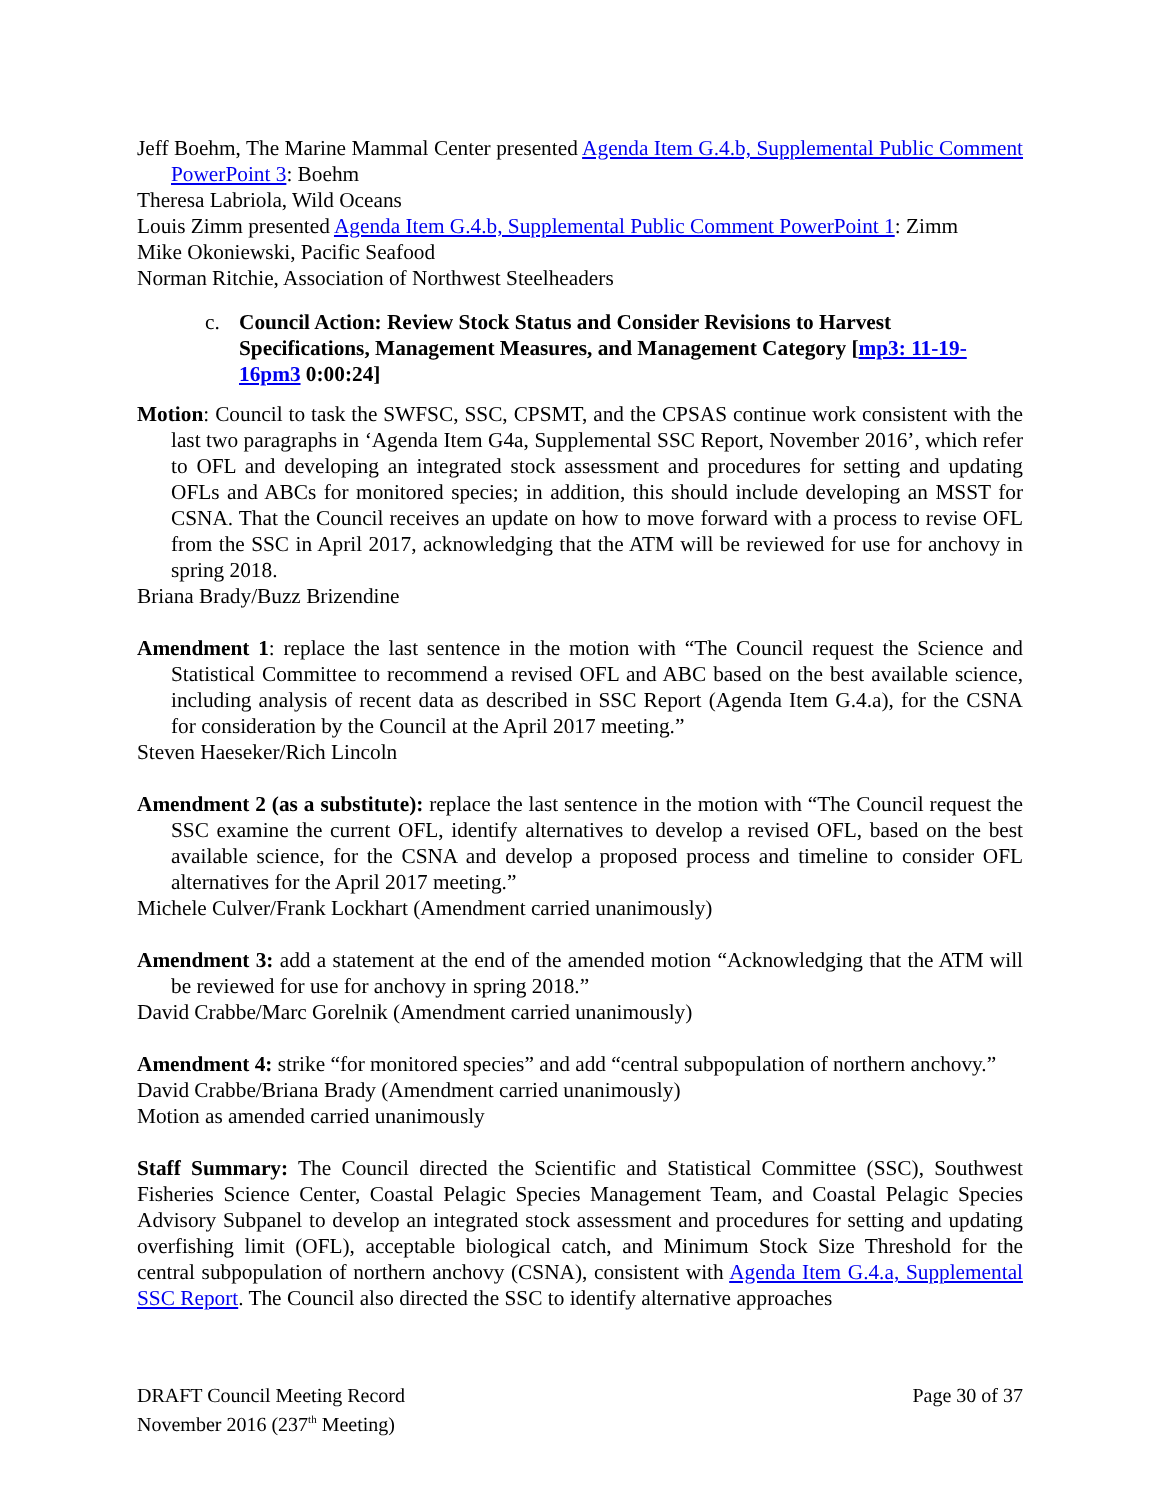Jeff Boehm, The Marine Mammal Center presented Agenda Item G.4.b, Supplemental Public Comment PowerPoint 3: Boehm
Theresa Labriola, Wild Oceans
Louis Zimm presented Agenda Item G.4.b, Supplemental Public Comment PowerPoint 1: Zimm
Mike Okoniewski, Pacific Seafood
Norman Ritchie, Association of Northwest Steelheaders
c. Council Action: Review Stock Status and Consider Revisions to Harvest Specifications, Management Measures, and Management Category [mp3: 11-19-16pm3 0:00:24]
Motion: Council to task the SWFSC, SSC, CPSMT, and the CPSAS continue work consistent with the last two paragraphs in ‘Agenda Item G4a, Supplemental SSC Report, November 2016’, which refer to OFL and developing an integrated stock assessment and procedures for setting and updating OFLs and ABCs for monitored species; in addition, this should include developing an MSST for CSNA. That the Council receives an update on how to move forward with a process to revise OFL from the SSC in April 2017, acknowledging that the ATM will be reviewed for use for anchovy in spring 2018.
Briana Brady/Buzz Brizendine
Amendment 1: replace the last sentence in the motion with “The Council request the Science and Statistical Committee to recommend a revised OFL and ABC based on the best available science, including analysis of recent data as described in SSC Report (Agenda Item G.4.a), for the CSNA for consideration by the Council at the April 2017 meeting.”
Steven Haeseker/Rich Lincoln
Amendment 2 (as a substitute): replace the last sentence in the motion with “The Council request the SSC examine the current OFL, identify alternatives to develop a revised OFL, based on the best available science, for the CSNA and develop a proposed process and timeline to consider OFL alternatives for the April 2017 meeting.”
Michele Culver/Frank Lockhart (Amendment carried unanimously)
Amendment 3: add a statement at the end of the amended motion “Acknowledging that the ATM will be reviewed for use for anchovy in spring 2018.”
David Crabbe/Marc Gorelnik (Amendment carried unanimously)
Amendment 4: strike “for monitored species” and add “central subpopulation of northern anchovy.”
David Crabbe/Briana Brady (Amendment carried unanimously)
Motion as amended carried unanimously
Staff Summary: The Council directed the Scientific and Statistical Committee (SSC), Southwest Fisheries Science Center, Coastal Pelagic Species Management Team, and Coastal Pelagic Species Advisory Subpanel to develop an integrated stock assessment and procedures for setting and updating overfishing limit (OFL), acceptable biological catch, and Minimum Stock Size Threshold for the central subpopulation of northern anchovy (CSNA), consistent with Agenda Item G.4.a, Supplemental SSC Report. The Council also directed the SSC to identify alternative approaches
DRAFT Council Meeting Record
November 2016 (237<sup>th</sup> Meeting)
Page 30 of 37